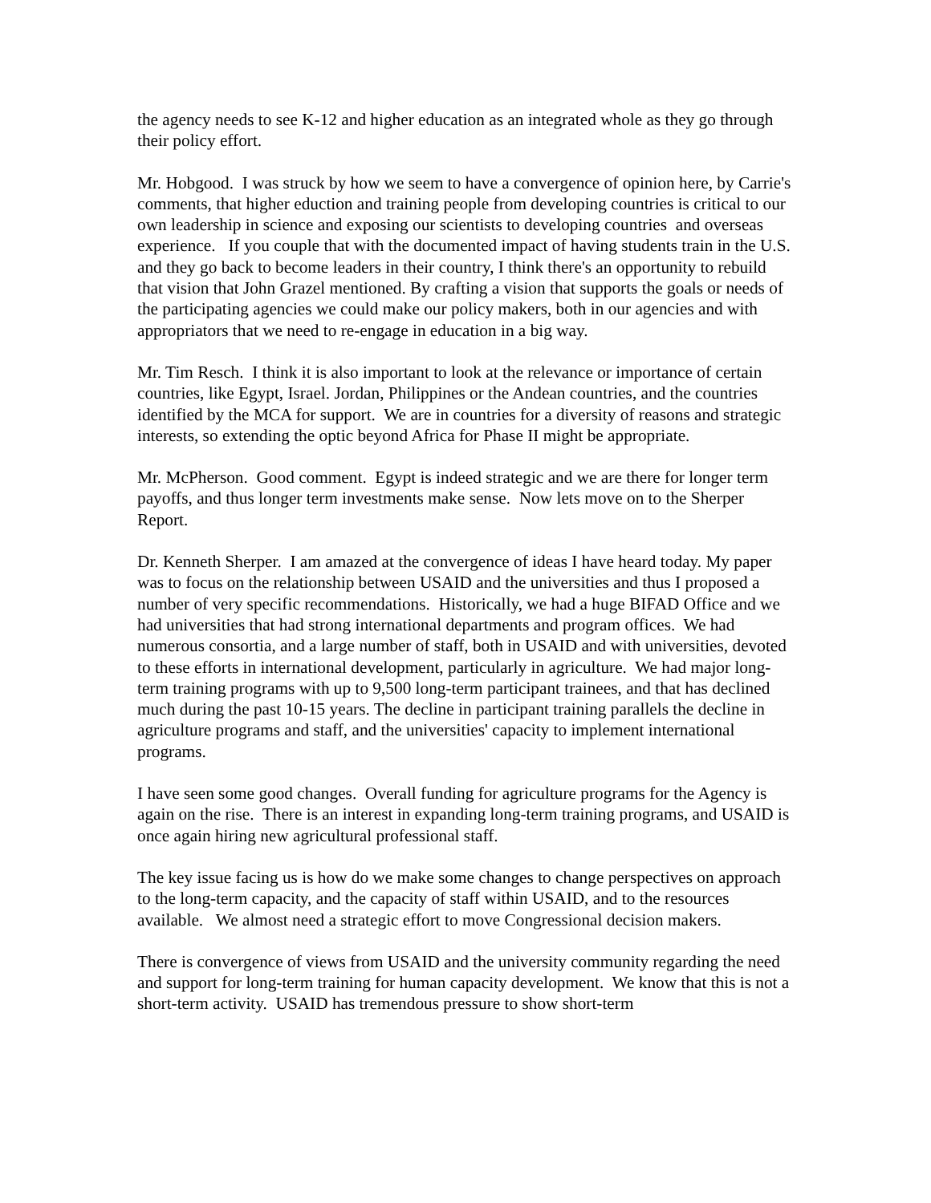the agency needs to see K-12 and higher education as an integrated whole as they go through their policy effort.
Mr. Hobgood. I was struck by how we seem to have a convergence of opinion here, by Carrie's comments, that higher eduction and training people from developing countries is critical to our own leadership in science and exposing our scientists to developing countries and overseas experience. If you couple that with the documented impact of having students train in the U.S. and they go back to become leaders in their country, I think there's an opportunity to rebuild that vision that John Grazel mentioned. By crafting a vision that supports the goals or needs of the participating agencies we could make our policy makers, both in our agencies and with appropriators that we need to re-engage in education in a big way.
Mr. Tim Resch. I think it is also important to look at the relevance or importance of certain countries, like Egypt, Israel. Jordan, Philippines or the Andean countries, and the countries identified by the MCA for support. We are in countries for a diversity of reasons and strategic interests, so extending the optic beyond Africa for Phase II might be appropriate.
Mr. McPherson. Good comment. Egypt is indeed strategic and we are there for longer term payoffs, and thus longer term investments make sense. Now lets move on to the Sherper Report.
Dr. Kenneth Sherper. I am amazed at the convergence of ideas I have heard today. My paper was to focus on the relationship between USAID and the universities and thus I proposed a number of very specific recommendations. Historically, we had a huge BIFAD Office and we had universities that had strong international departments and program offices. We had numerous consortia, and a large number of staff, both in USAID and with universities, devoted to these efforts in international development, particularly in agriculture. We had major long-term training programs with up to 9,500 long-term participant trainees, and that has declined much during the past 10-15 years. The decline in participant training parallels the decline in agriculture programs and staff, and the universities' capacity to implement international programs.
I have seen some good changes. Overall funding for agriculture programs for the Agency is again on the rise. There is an interest in expanding long-term training programs, and USAID is once again hiring new agricultural professional staff.
The key issue facing us is how do we make some changes to change perspectives on approach to the long-term capacity, and the capacity of staff within USAID, and to the resources available. We almost need a strategic effort to move Congressional decision makers.
There is convergence of views from USAID and the university community regarding the need and support for long-term training for human capacity development. We know that this is not a short-term activity. USAID has tremendous pressure to show short-term